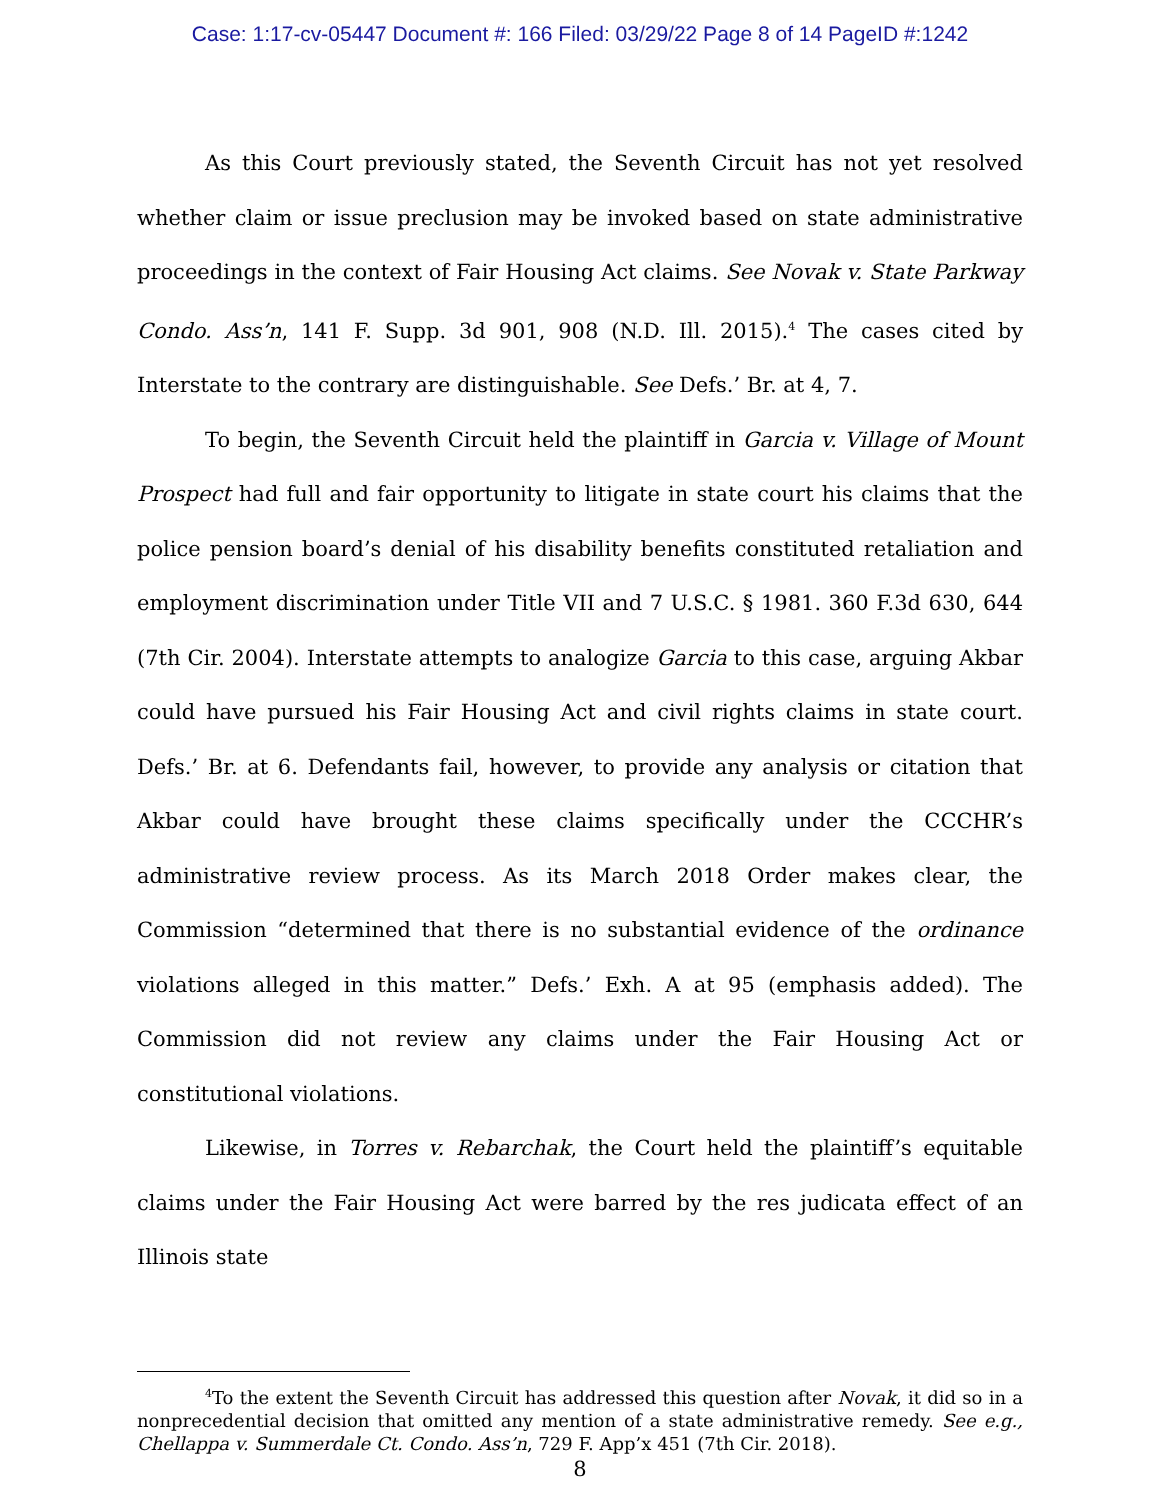Case: 1:17-cv-05447 Document #: 166 Filed: 03/29/22 Page 8 of 14 PageID #:1242
As this Court previously stated, the Seventh Circuit has not yet resolved whether claim or issue preclusion may be invoked based on state administrative proceedings in the context of Fair Housing Act claims. See Novak v. State Parkway Condo. Ass’n, 141 F. Supp. 3d 901, 908 (N.D. Ill. 2015).<sup>4</sup> The cases cited by Interstate to the contrary are distinguishable. See Defs.’ Br. at 4, 7.
To begin, the Seventh Circuit held the plaintiff in Garcia v. Village of Mount Prospect had full and fair opportunity to litigate in state court his claims that the police pension board’s denial of his disability benefits constituted retaliation and employment discrimination under Title VII and 7 U.S.C. § 1981. 360 F.3d 630, 644 (7th Cir. 2004). Interstate attempts to analogize Garcia to this case, arguing Akbar could have pursued his Fair Housing Act and civil rights claims in state court. Defs.’ Br. at 6. Defendants fail, however, to provide any analysis or citation that Akbar could have brought these claims specifically under the CCCHR’s administrative review process. As its March 2018 Order makes clear, the Commission “determined that there is no substantial evidence of the ordinance violations alleged in this matter.” Defs.’ Exh. A at 95 (emphasis added). The Commission did not review any claims under the Fair Housing Act or constitutional violations.
Likewise, in Torres v. Rebarchak, the Court held the plaintiff’s equitable claims under the Fair Housing Act were barred by the res judicata effect of an Illinois state
<sup>4</sup> To the extent the Seventh Circuit has addressed this question after Novak, it did so in a nonprecedential decision that omitted any mention of a state administrative remedy. See e.g., Chellappa v. Summerdale Ct. Condo. Ass’n, 729 F. App’x 451 (7th Cir. 2018).
8